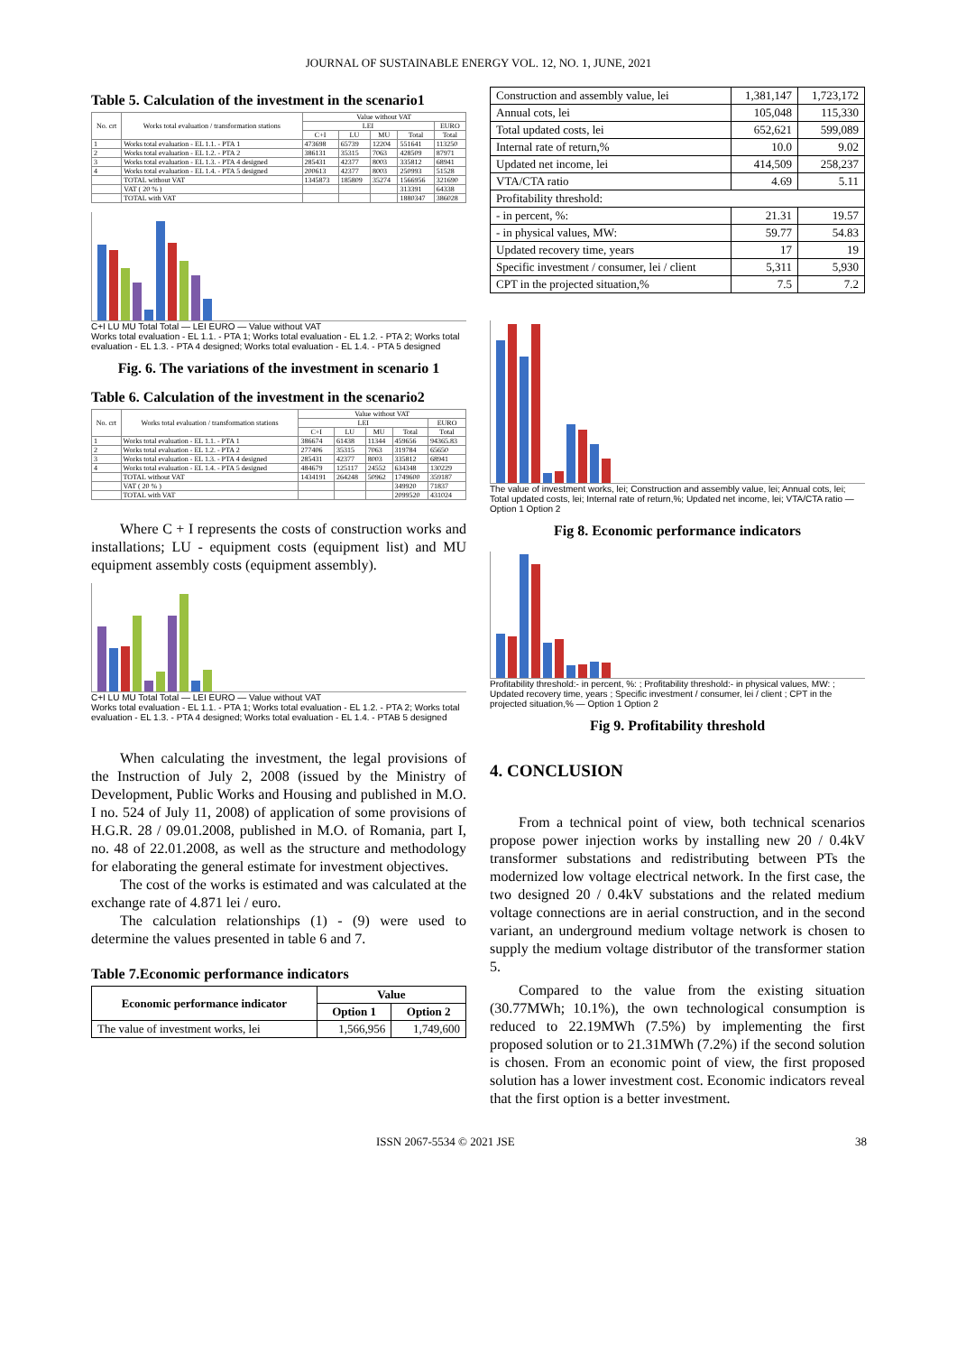JOURNAL OF SUSTAINABLE ENERGY VOL. 12, NO. 1, JUNE, 2021
Table 5. Calculation of the investment in the scenario1
| No. crt | Works total evaluation / transformation stations | Value without VAT | | | | |
| --- | --- | --- | --- | --- | --- | --- |
| | | LEI | | | | EURO |
| | | C+I | LU | MU | Total | Total |
| 1 | Works total evaluation - EL 1.1. - PTA 1 | 473698 | 65739 | 12204 | 551641 | 113250 |
| 2 | Works total evaluation - EL 1.2. - PTA 2 | 386131 | 35315 | 7063 | 428509 | 87971 |
| 3 | Works total evaluation - EL 1.3. - PTA 4 designed | 285431 | 42377 | 8003 | 335812 | 68941 |
| 4 | Works total evaluation - EL 1.4. - PTA 5 designed | 200613 | 42377 | 8003 | 250993 | 51528 |
| | TOTAL without VAT | 1345873 | 185809 | 35274 | 1566956 | 321690 |
| | VAT ( 20 % ) | | | | 313391 | 64338 |
| | TOTAL with VAT | | | | 1880347 | 386028 |
C+I LU MU Total Total — LEI EURO — Value without VAT
Works total evaluation - EL 1.1. - PTA 1; Works total evaluation - EL 1.2. - PTA 2; Works total evaluation - EL 1.3. - PTA 4 designed; Works total evaluation - EL 1.4. - PTA 5 designed
Fig. 6. The variations of the investment in scenario 1
Table 6. Calculation of the investment in the scenario2
| No. crt | Works total evaluation / transformation stations | Value without VAT | | | | |
| --- | --- | --- | --- | --- | --- | --- |
| | | LEI | | | | EURO |
| | | C+I | LU | MU | Total | Total |
| 1 | Works total evaluation - EL 1.1. - PTA 1 | 386674 | 61438 | 11344 | 459656 | 94365.83 |
| 2 | Works total evaluation - EL 1.2. - PTA 2 | 277406 | 35315 | 7063 | 319784 | 65650 |
| 3 | Works total evaluation - EL 1.3. - PTA 4 designed | 285431 | 42377 | 8003 | 335812 | 68941 |
| 4 | Works total evaluation - EL 1.4. - PTA 5 designed | 484679 | 125117 | 24552 | 634348 | 130229 |
| | TOTAL without VAT | 1434191 | 264248 | 50962 | 1749600 | 359187 |
| | VAT ( 20 % ) | | | | 349920 | 71837 |
| | TOTAL with VAT | | | | 2099520 | 431024 |
Where C + I represents the costs of construction works and installations; LU - equipment costs (equipment list) and MU equipment assembly costs (equipment assembly).
C+I LU MU Total Total — LEI EURO — Value without VAT
Works total evaluation - EL 1.1. - PTA 1; Works total evaluation - EL 1.2. - PTA 2; Works total evaluation - EL 1.3. - PTA 4 designed; Works total evaluation - EL 1.4. - PTAB 5 designed
When calculating the investment, the legal provisions of the Instruction of July 2, 2008 (issued by the Ministry of Development, Public Works and Housing and published in M.O. I no. 524 of July 11, 2008) of application of some provisions of H.G.R. 28 / 09.01.2008, published in M.O. of Romania, part I, no. 48 of 22.01.2008, as well as the structure and methodology for elaborating the general estimate for investment objectives.
The cost of the works is estimated and was calculated at the exchange rate of 4.871 lei / euro.
The calculation relationships (1) - (9) were used to determine the values presented in table 6 and 7.
Table 7.Economic performance indicators
| Economic performance indicator | Value | |
| --- | --- | --- |
| | Option 1 | Option 2 |
| The value of investment works, lei | 1,566,956 | 1,749,600 |
| Construction and assembly value, lei | 1,381,147 | 1,723,172 |
| Annual cots, lei | 105,048 | 115,330 |
| Total updated costs, lei | 652,621 | 599,089 |
| Internal rate of return,% | 10.0 | 9.02 |
| Updated net income, lei | 414,509 | 258,237 |
| VTA/CTA ratio | 4.69 | 5.11 |
| Profitability threshold: | | |
| - in percent, %: | 21.31 | 19.57 |
| - in physical values, MW: | 59.77 | 54.83 |
| Updated recovery time, years | 17 | 19 |
| Specific investment / consumer, lei / client | 5,311 | 5,930 |
| CPT in the projected situation,% | 7.5 | 7.2 |
The value of investment works, lei; Construction and assembly value, lei; Annual cots, lei; Total updated costs, lei; Internal rate of return,%; Updated net income, lei; VTA/CTA ratio — Option 1 Option 2
Fig 8. Economic performance indicators
Profitability threshold:- in percent, %: ; Profitability threshold:- in physical values, MW: ; Updated recovery time, years ; Specific investment / consumer, lei / client ; CPT in the projected situation,% — Option 1 Option 2
Fig 9. Profitability threshold
4. CONCLUSION
From a technical point of view, both technical scenarios propose power injection works by installing new 20 / 0.4kV transformer substations and redistributing between PTs the modernized low voltage electrical network. In the first case, the two designed 20 / 0.4kV substations and the related medium voltage connections are in aerial construction, and in the second variant, an underground medium voltage network is chosen to supply the medium voltage distributor of the transformer station 5.
Compared to the value from the existing situation (30.77MWh; 10.1%), the own technological consumption is reduced to 22.19MWh (7.5%) by implementing the first proposed solution or to 21.31MWh (7.2%) if the second solution is chosen. From an economic point of view, the first proposed solution has a lower investment cost. Economic indicators reveal that the first option is a better investment.
ISSN 2067-5534 © 2021 JSE 38